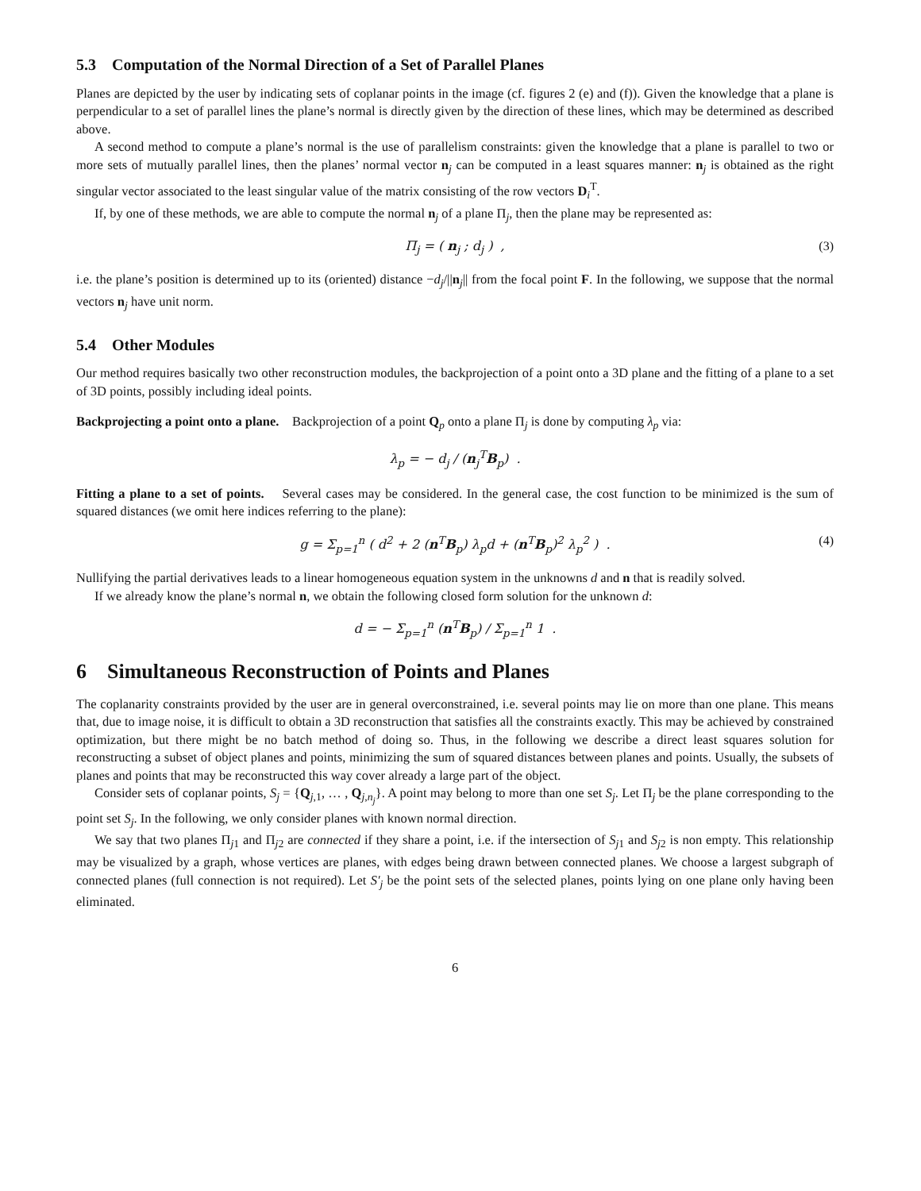5.3 Computation of the Normal Direction of a Set of Parallel Planes
Planes are depicted by the user by indicating sets of coplanar points in the image (cf. figures 2 (e) and (f)). Given the knowledge that a plane is perpendicular to a set of parallel lines the plane’s normal is directly given by the direction of these lines, which may be determined as described above.
A second method to compute a plane’s normal is the use of parallelism constraints: given the knowledge that a plane is parallel to two or more sets of mutually parallel lines, then the planes’ normal vector n<sub>j</sub> can be computed in a least squares manner: n<sub>j</sub> is obtained as the right singular vector associated to the least singular value of the matrix consisting of the row vectors D<sub>i</sub><sup>T</sup>.
If, by one of these methods, we are able to compute the normal n<sub>j</sub> of a plane Π<sub>j</sub>, then the plane may be represented as:
Π<sub>j</sub> = ( n<sub>j</sub> ; d<sub>j</sub> ) , (3)
i.e. the plane’s position is determined up to its (oriented) distance −d<sub>j</sub>/||n<sub>j</sub>|| from the focal point F. In the following, we suppose that the normal vectors n<sub>j</sub> have unit norm.
5.4 Other Modules
Our method requires basically two other reconstruction modules, the backprojection of a point onto a 3D plane and the fitting of a plane to a set of 3D points, possibly including ideal points.
Backprojecting a point onto a plane. Backprojection of a point Q<sub>p</sub> onto a plane Π<sub>j</sub> is done by computing λ<sub>p</sub> via:
λ<sub>p</sub> = − d<sub>j</sub> / (n<sub>j</sub><sup>T</sup>B<sub>p</sub>) .
Fitting a plane to a set of points. Several cases may be considered. In the general case, the cost function to be minimized is the sum of squared distances (we omit here indices referring to the plane):
g = Σ<sub>p=1</sub><sup>n</sup> ( d<sup>2</sup> + 2 (n<sup>T</sup>B<sub>p</sub>) λ<sub>p</sub>d + (n<sup>T</sup>B<sub>p</sub>)<sup>2</sup> λ<sub>p</sub><sup>2</sup> ) . (4)
Nullifying the partial derivatives leads to a linear homogeneous equation system in the unknowns d and n that is readily solved.
If we already know the plane’s normal n, we obtain the following closed form solution for the unknown d:
d = − Σ<sub>p=1</sub><sup>n</sup> (n<sup>T</sup>B<sub>p</sub>) / Σ<sub>p=1</sub><sup>n</sup> 1 .
6 Simultaneous Reconstruction of Points and Planes
The coplanarity constraints provided by the user are in general overconstrained, i.e. several points may lie on more than one plane. This means that, due to image noise, it is difficult to obtain a 3D reconstruction that satisfies all the constraints exactly. This may be achieved by constrained optimization, but there might be no batch method of doing so. Thus, in the following we describe a direct least squares solution for reconstructing a subset of object planes and points, minimizing the sum of squared distances between planes and points. Usually, the subsets of planes and points that may be reconstructed this way cover already a large part of the object.
Consider sets of coplanar points, S<sub>j</sub> = {Q<sub>j,1</sub>, … , Q<sub>j,n<sub>j</sub></sub>}. A point may belong to more than one set S<sub>j</sub>. Let Π<sub>j</sub> be the plane corresponding to the point set S<sub>j</sub>. In the following, we only consider planes with known normal direction.
We say that two planes Π<sub>j1</sub> and Π<sub>j2</sub> are connected if they share a point, i.e. if the intersection of S<sub>j1</sub> and S<sub>j2</sub> is non empty. This relationship may be visualized by a graph, whose vertices are planes, with edges being drawn between connected planes. We choose a largest subgraph of connected planes (full connection is not required). Let S′<sub>j</sub> be the point sets of the selected planes, points lying on one plane only having been eliminated.
6